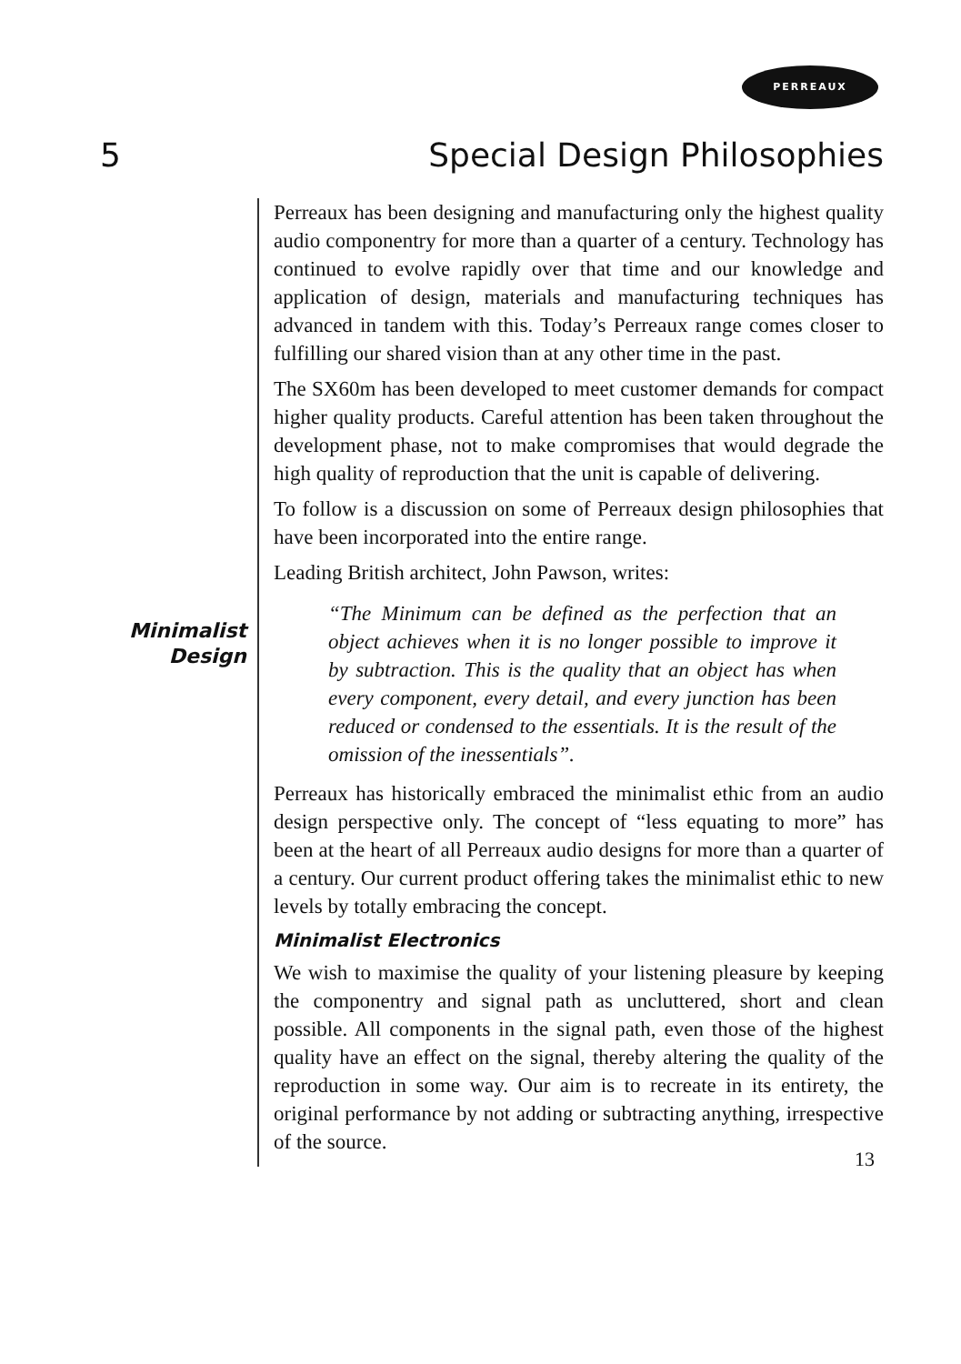PERREAUX
5 Special Design Philosophies
Minimalist
Design
Perreaux has been designing and manufacturing only the highest quality audio componentry for more than a quarter of a century. Technology has continued to evolve rapidly over that time and our knowledge and application of design, materials and manufacturing techniques has advanced in tandem with this. Today’s Perreaux range comes closer to fulfilling our shared vision than at any other time in the past.
The SX60m has been developed to meet customer demands for compact higher quality products. Careful attention has been taken throughout the development phase, not to make compromises that would degrade the high quality of reproduction that the unit is capable of delivering.
To follow is a discussion on some of Perreaux design philosophies that have been incorporated into the entire range.
Leading British architect, John Pawson, writes:
“The Minimum can be defined as the perfection that an object achieves when it is no longer possible to improve it by subtraction. This is the quality that an object has when every component, every detail, and every junction has been reduced or condensed to the essentials. It is the result of the omission of the inessentials”.
Perreaux has historically embraced the minimalist ethic from an audio design perspective only. The concept of “less equating to more” has been at the heart of all Perreaux audio designs for more than a quarter of a century. Our current product offering takes the minimalist ethic to new levels by totally embracing the concept.
Minimalist Electronics
We wish to maximise the quality of your listening pleasure by keeping the componentry and signal path as uncluttered, short and clean possible. All components in the signal path, even those of the highest quality have an effect on the signal, thereby altering the quality of the reproduction in some way. Our aim is to recreate in its entirety, the original performance by not adding or subtracting anything, irrespective of the source.
13